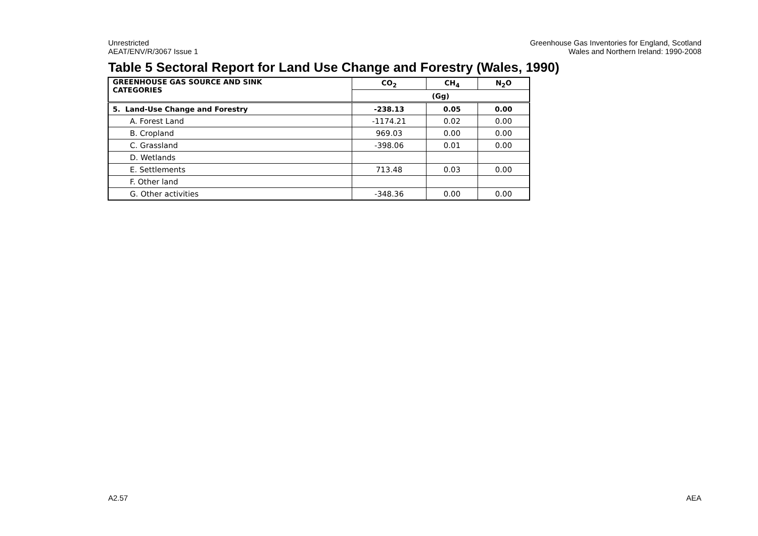Unrestricted
AEAT/ENV/R/3067 Issue 1
Greenhouse Gas Inventories for England, Scotland
Wales and Northern Ireland: 1990-2008
Table 5 Sectoral Report for Land Use Change and Forestry (Wales, 1990)
| GREENHOUSE GAS SOURCE AND SINK CATEGORIES | CO<sub>2</sub> | CH<sub>4</sub> | N<sub>2</sub>O |
| --- | --- | --- | --- |
| | (Gg) | | |
| 5. Land-Use Change and Forestry | -238.13 | 0.05 | 0.00 |
| A. Forest Land | -1174.21 | 0.02 | 0.00 |
| B. Cropland | 969.03 | 0.00 | 0.00 |
| C. Grassland | -398.06 | 0.01 | 0.00 |
| D. Wetlands | | | |
| E. Settlements | 713.48 | 0.03 | 0.00 |
| F. Other land | | | |
| G. Other activities | -348.36 | 0.00 | 0.00 |
A2.57 AEA